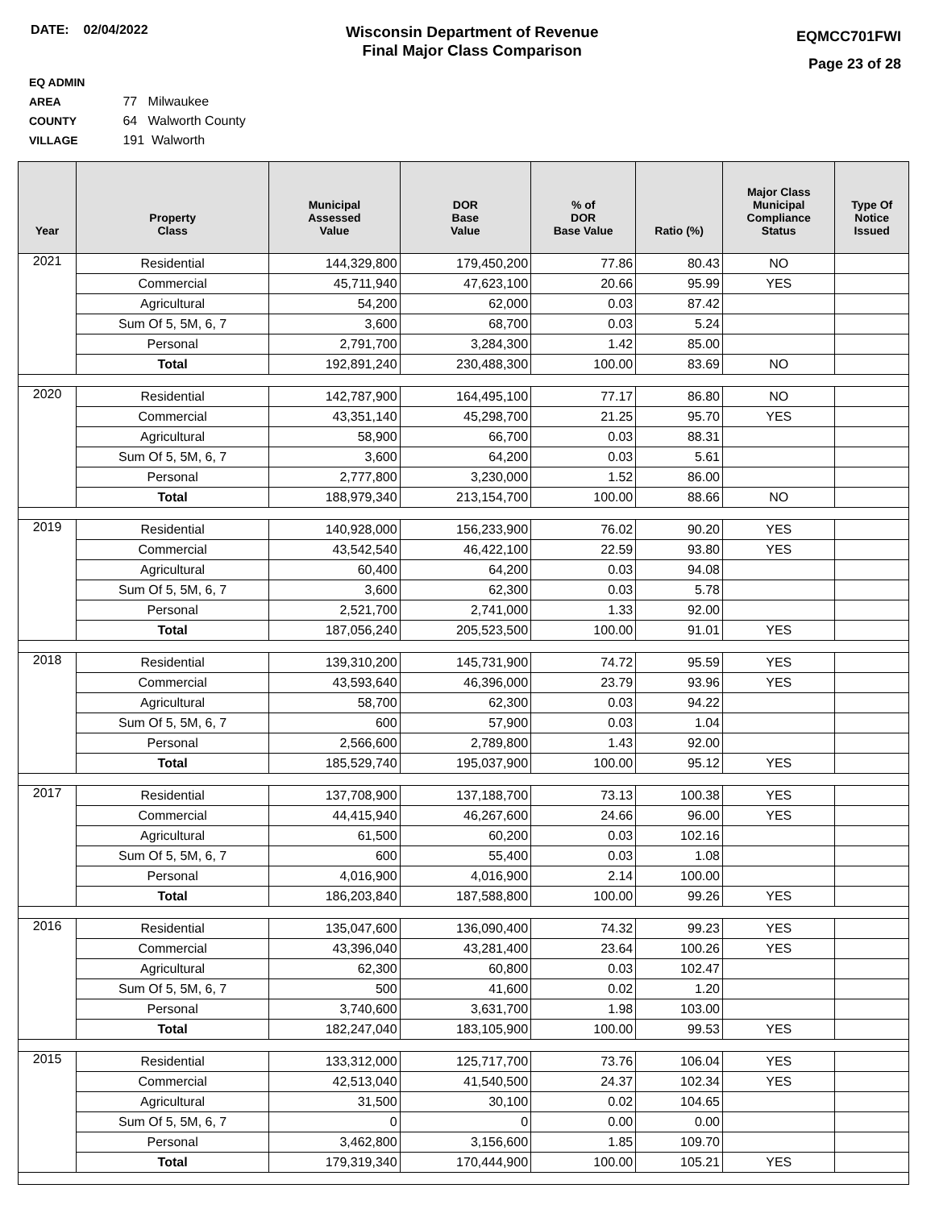DATE: 02/04/2022
Wisconsin Department of Revenue
Final Major Class Comparison
EQMCC701FWI
Page 23 of 28
EQ ADMIN AREA 77 Milwaukee
COUNTY 64 Walworth County
VILLAGE 191 Walworth
| Year | Property Class | Municipal Assessed Value | DOR Base Value | % of DOR Base Value | Ratio (%) | Major Class Municipal Compliance Status | Type Of Notice Issued |
| --- | --- | --- | --- | --- | --- | --- | --- |
| 2021 | Residential | 144,329,800 | 179,450,200 | 77.86 | 80.43 | NO | |
| | Commercial | 45,711,940 | 47,623,100 | 20.66 | 95.99 | YES | |
| | Agricultural | 54,200 | 62,000 | 0.03 | 87.42 | | |
| | Sum Of 5, 5M, 6, 7 | 3,600 | 68,700 | 0.03 | 5.24 | | |
| | Personal | 2,791,700 | 3,284,300 | 1.42 | 85.00 | | |
| | Total | 192,891,240 | 230,488,300 | 100.00 | 83.69 | NO | |
| 2020 | Residential | 142,787,900 | 164,495,100 | 77.17 | 86.80 | NO | |
| | Commercial | 43,351,140 | 45,298,700 | 21.25 | 95.70 | YES | |
| | Agricultural | 58,900 | 66,700 | 0.03 | 88.31 | | |
| | Sum Of 5, 5M, 6, 7 | 3,600 | 64,200 | 0.03 | 5.61 | | |
| | Personal | 2,777,800 | 3,230,000 | 1.52 | 86.00 | | |
| | Total | 188,979,340 | 213,154,700 | 100.00 | 88.66 | NO | |
| 2019 | Residential | 140,928,000 | 156,233,900 | 76.02 | 90.20 | YES | |
| | Commercial | 43,542,540 | 46,422,100 | 22.59 | 93.80 | YES | |
| | Agricultural | 60,400 | 64,200 | 0.03 | 94.08 | | |
| | Sum Of 5, 5M, 6, 7 | 3,600 | 62,300 | 0.03 | 5.78 | | |
| | Personal | 2,521,700 | 2,741,000 | 1.33 | 92.00 | | |
| | Total | 187,056,240 | 205,523,500 | 100.00 | 91.01 | YES | |
| 2018 | Residential | 139,310,200 | 145,731,900 | 74.72 | 95.59 | YES | |
| | Commercial | 43,593,640 | 46,396,000 | 23.79 | 93.96 | YES | |
| | Agricultural | 58,700 | 62,300 | 0.03 | 94.22 | | |
| | Sum Of 5, 5M, 6, 7 | 600 | 57,900 | 0.03 | 1.04 | | |
| | Personal | 2,566,600 | 2,789,800 | 1.43 | 92.00 | | |
| | Total | 185,529,740 | 195,037,900 | 100.00 | 95.12 | YES | |
| 2017 | Residential | 137,708,900 | 137,188,700 | 73.13 | 100.38 | YES | |
| | Commercial | 44,415,940 | 46,267,600 | 24.66 | 96.00 | YES | |
| | Agricultural | 61,500 | 60,200 | 0.03 | 102.16 | | |
| | Sum Of 5, 5M, 6, 7 | 600 | 55,400 | 0.03 | 1.08 | | |
| | Personal | 4,016,900 | 4,016,900 | 2.14 | 100.00 | | |
| | Total | 186,203,840 | 187,588,800 | 100.00 | 99.26 | YES | |
| 2016 | Residential | 135,047,600 | 136,090,400 | 74.32 | 99.23 | YES | |
| | Commercial | 43,396,040 | 43,281,400 | 23.64 | 100.26 | YES | |
| | Agricultural | 62,300 | 60,800 | 0.03 | 102.47 | | |
| | Sum Of 5, 5M, 6, 7 | 500 | 41,600 | 0.02 | 1.20 | | |
| | Personal | 3,740,600 | 3,631,700 | 1.98 | 103.00 | | |
| | Total | 182,247,040 | 183,105,900 | 100.00 | 99.53 | YES | |
| 2015 | Residential | 133,312,000 | 125,717,700 | 73.76 | 106.04 | YES | |
| | Commercial | 42,513,040 | 41,540,500 | 24.37 | 102.34 | YES | |
| | Agricultural | 31,500 | 30,100 | 0.02 | 104.65 | | |
| | Sum Of 5, 5M, 6, 7 | 0 | 0 | 0.00 | 0.00 | | |
| | Personal | 3,462,800 | 3,156,600 | 1.85 | 109.70 | | |
| | Total | 179,319,340 | 170,444,900 | 100.00 | 105.21 | YES | |